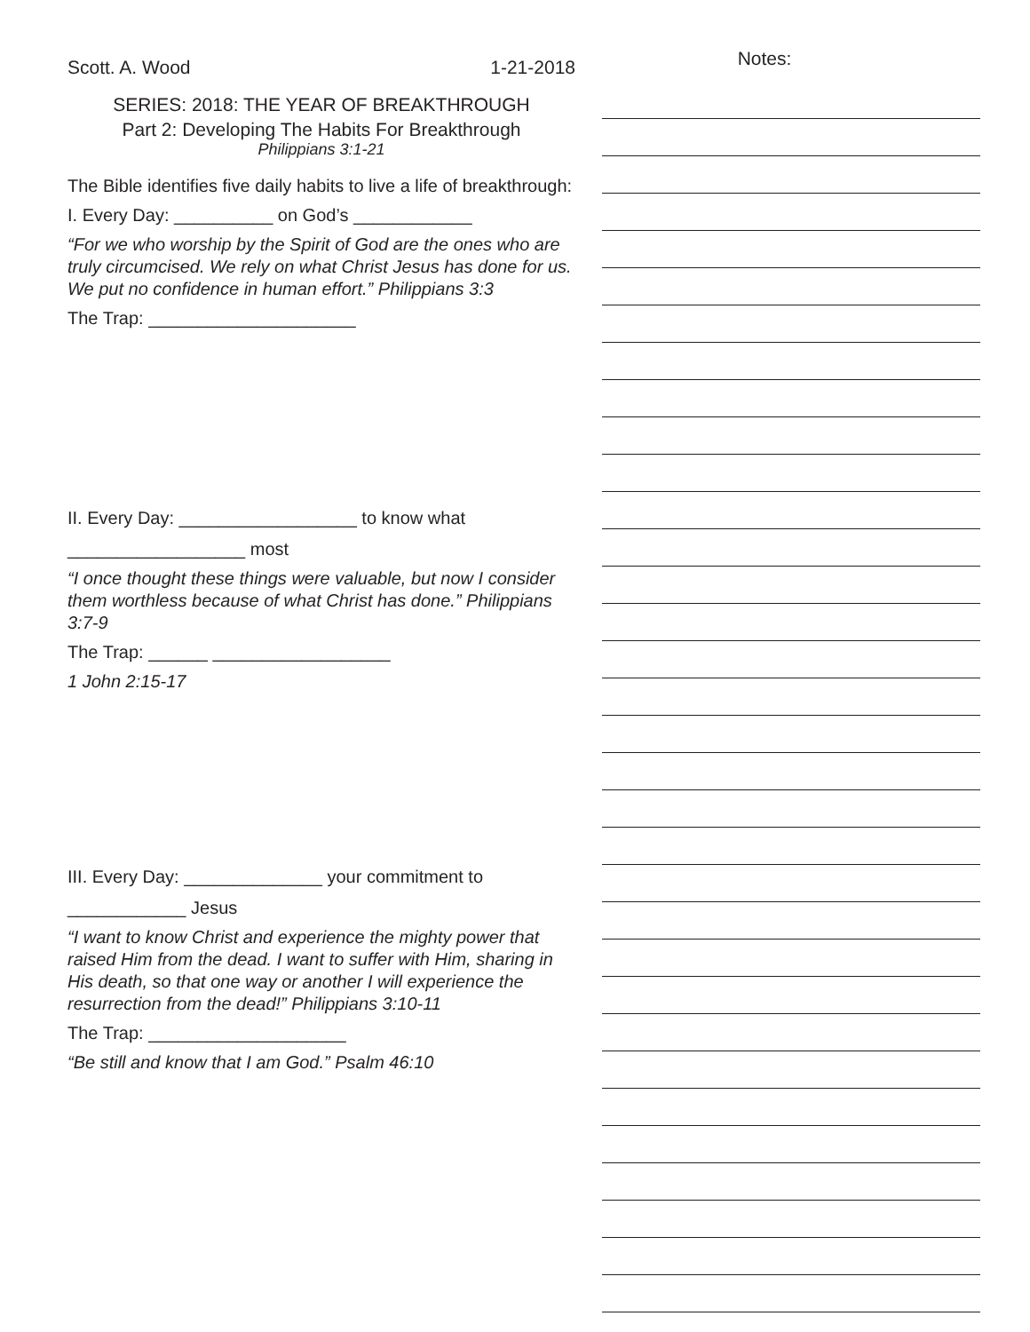Scott. A. Wood 1-21-2018
SERIES: 2018: THE YEAR OF BREAKTHROUGH
Part 2: Developing The Habits For Breakthrough
Philippians 3:1-21
The Bible identifies five daily habits to live a life of breakthrough:
I. Every Day: __________ on God’s ____________
“For we who worship by the Spirit of God are the ones who are truly circumcised. We rely on what Christ Jesus has done for us. We put no confidence in human effort.” Philippians 3:3
The Trap: _____________________
II. Every Day: __________________ to know what
__________________ most
“I once thought these things were valuable, but now I consider them worthless because of what Christ has done.” Philippians 3:7-9
The Trap: ______ __________________
1 John 2:15-17
III. Every Day: ______________ your commitment to
____________ Jesus
“I want to know Christ and experience the mighty power that raised Him from the dead. I want to suffer with Him, sharing in His death, so that one way or another I will experience the resurrection from the dead!” Philippians 3:10-11
The Trap: ____________________
“Be still and know that I am God.” Psalm 46:10
Notes: